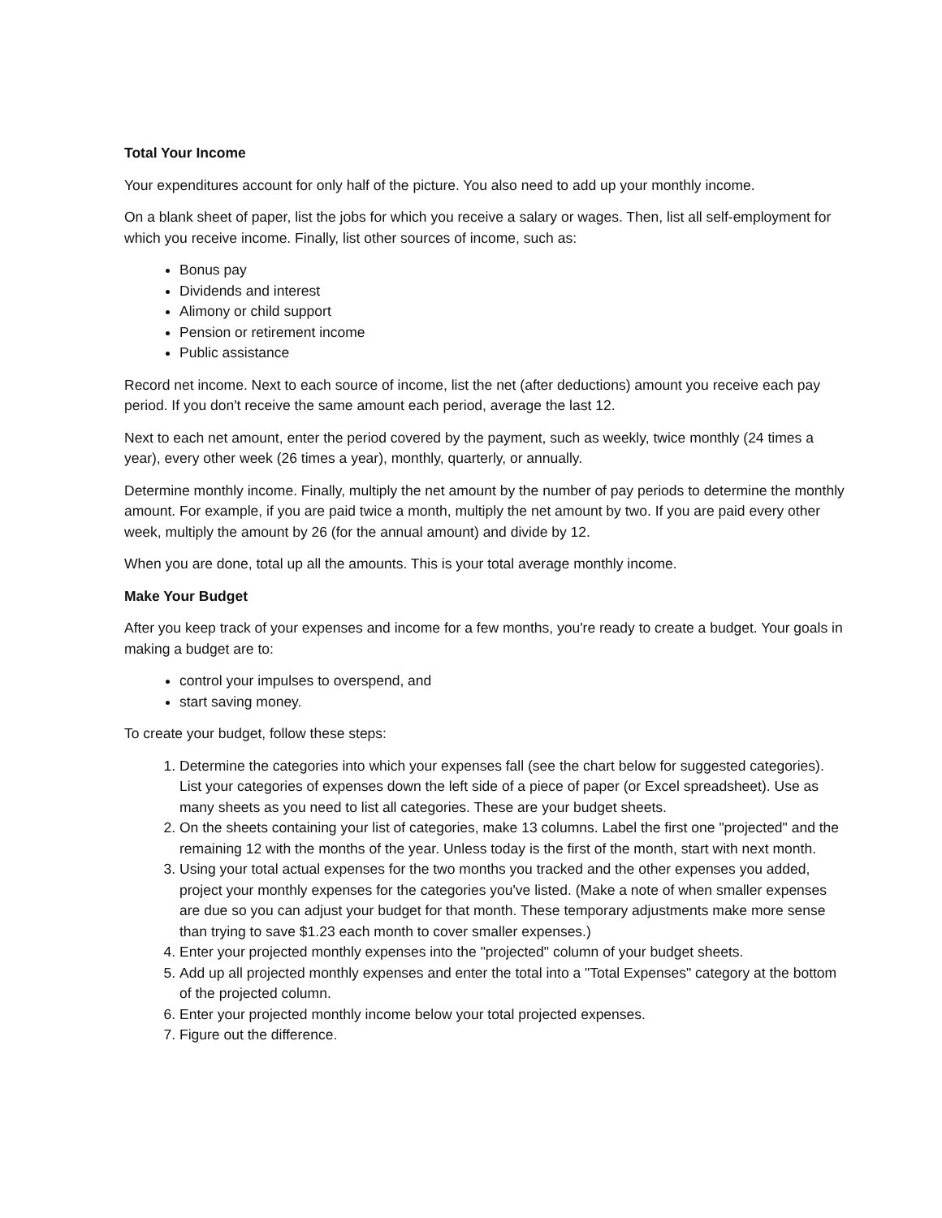Total Your Income
Your expenditures account for only half of the picture. You also need to add up your monthly income.
On a blank sheet of paper, list the jobs for which you receive a salary or wages. Then, list all self-employment for which you receive income. Finally, list other sources of income, such as:
Bonus pay
Dividends and interest
Alimony or child support
Pension or retirement income
Public assistance
Record net income. Next to each source of income, list the net (after deductions) amount you receive each pay period. If you don't receive the same amount each period, average the last 12.
Next to each net amount, enter the period covered by the payment, such as weekly, twice monthly (24 times a year), every other week (26 times a year), monthly, quarterly, or annually.
Determine monthly income. Finally, multiply the net amount by the number of pay periods to determine the monthly amount. For example, if you are paid twice a month, multiply the net amount by two. If you are paid every other week, multiply the amount by 26 (for the annual amount) and divide by 12.
When you are done, total up all the amounts. This is your total average monthly income.
Make Your Budget
After you keep track of your expenses and income for a few months, you're ready to create a budget. Your goals in making a budget are to:
control your impulses to overspend, and
start saving money.
To create your budget, follow these steps:
1. Determine the categories into which your expenses fall (see the chart below for suggested categories). List your categories of expenses down the left side of a piece of paper (or Excel spreadsheet). Use as many sheets as you need to list all categories. These are your budget sheets.
2. On the sheets containing your list of categories, make 13 columns. Label the first one "projected" and the remaining 12 with the months of the year. Unless today is the first of the month, start with next month.
3. Using your total actual expenses for the two months you tracked and the other expenses you added, project your monthly expenses for the categories you've listed. (Make a note of when smaller expenses are due so you can adjust your budget for that month. These temporary adjustments make more sense than trying to save $1.23 each month to cover smaller expenses.)
4. Enter your projected monthly expenses into the "projected" column of your budget sheets.
5. Add up all projected monthly expenses and enter the total into a "Total Expenses" category at the bottom of the projected column.
6. Enter your projected monthly income below your total projected expenses.
7. Figure out the difference.